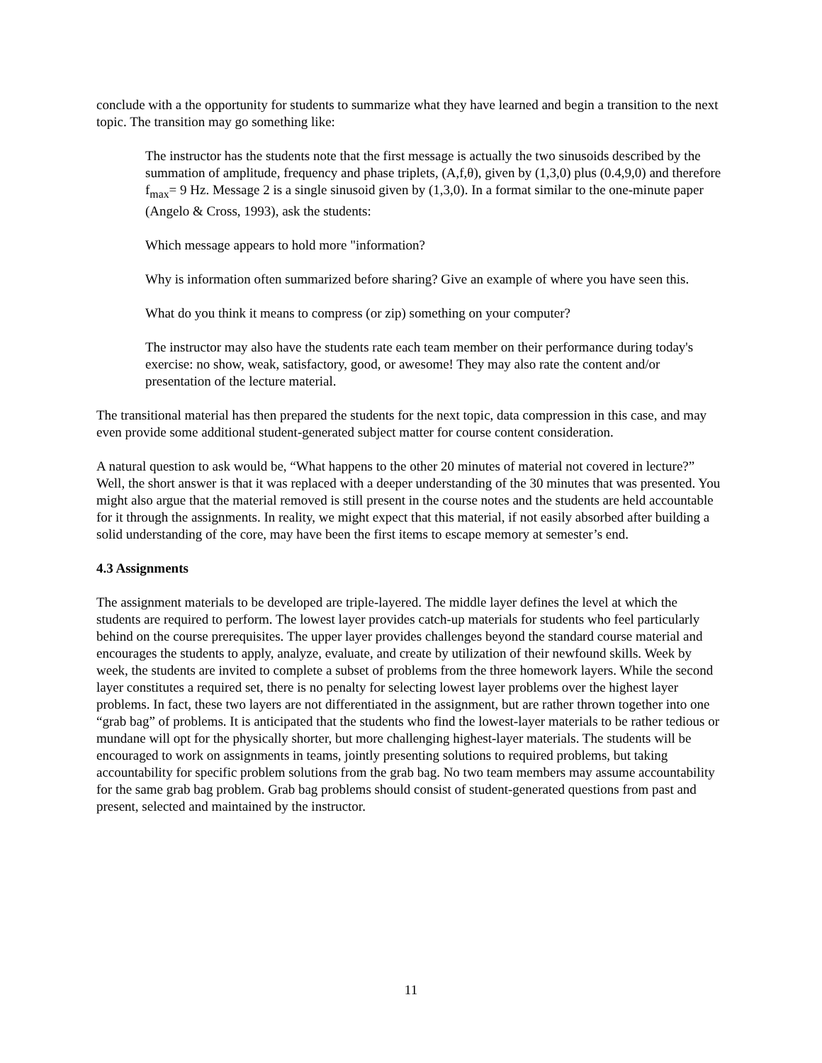conclude with a the opportunity for students to summarize what they have learned and begin a transition to the next topic. The transition may go something like:
The instructor has the students note that the first message is actually the two sinusoids described by the summation of amplitude, frequency and phase triplets, (A,f,θ), given by (1,3,0) plus (0.4,9,0) and therefore f<sub>max</sub>= 9 Hz. Message 2 is a single sinusoid given by (1,3,0). In a format similar to the one-minute paper (Angelo & Cross, 1993), ask the students:
Which message appears to hold more "information?
Why is information often summarized before sharing? Give an example of where you have seen this.
What do you think it means to compress (or zip) something on your computer?
The instructor may also have the students rate each team member on their performance during today's exercise: no show, weak, satisfactory, good, or awesome! They may also rate the content and/or presentation of the lecture material.
The transitional material has then prepared the students for the next topic, data compression in this case, and may even provide some additional student-generated subject matter for course content consideration.
A natural question to ask would be, “What happens to the other 20 minutes of material not covered in lecture?” Well, the short answer is that it was replaced with a deeper understanding of the 30 minutes that was presented. You might also argue that the material removed is still present in the course notes and the students are held accountable for it through the assignments. In reality, we might expect that this material, if not easily absorbed after building a solid understanding of the core, may have been the first items to escape memory at semester’s end.
4.3 Assignments
The assignment materials to be developed are triple-layered. The middle layer defines the level at which the students are required to perform. The lowest layer provides catch-up materials for students who feel particularly behind on the course prerequisites. The upper layer provides challenges beyond the standard course material and encourages the students to apply, analyze, evaluate, and create by utilization of their newfound skills. Week by week, the students are invited to complete a subset of problems from the three homework layers. While the second layer constitutes a required set, there is no penalty for selecting lowest layer problems over the highest layer problems. In fact, these two layers are not differentiated in the assignment, but are rather thrown together into one “grab bag” of problems. It is anticipated that the students who find the lowest-layer materials to be rather tedious or mundane will opt for the physically shorter, but more challenging highest-layer materials. The students will be encouraged to work on assignments in teams, jointly presenting solutions to required problems, but taking accountability for specific problem solutions from the grab bag. No two team members may assume accountability for the same grab bag problem. Grab bag problems should consist of student-generated questions from past and present, selected and maintained by the instructor.
11